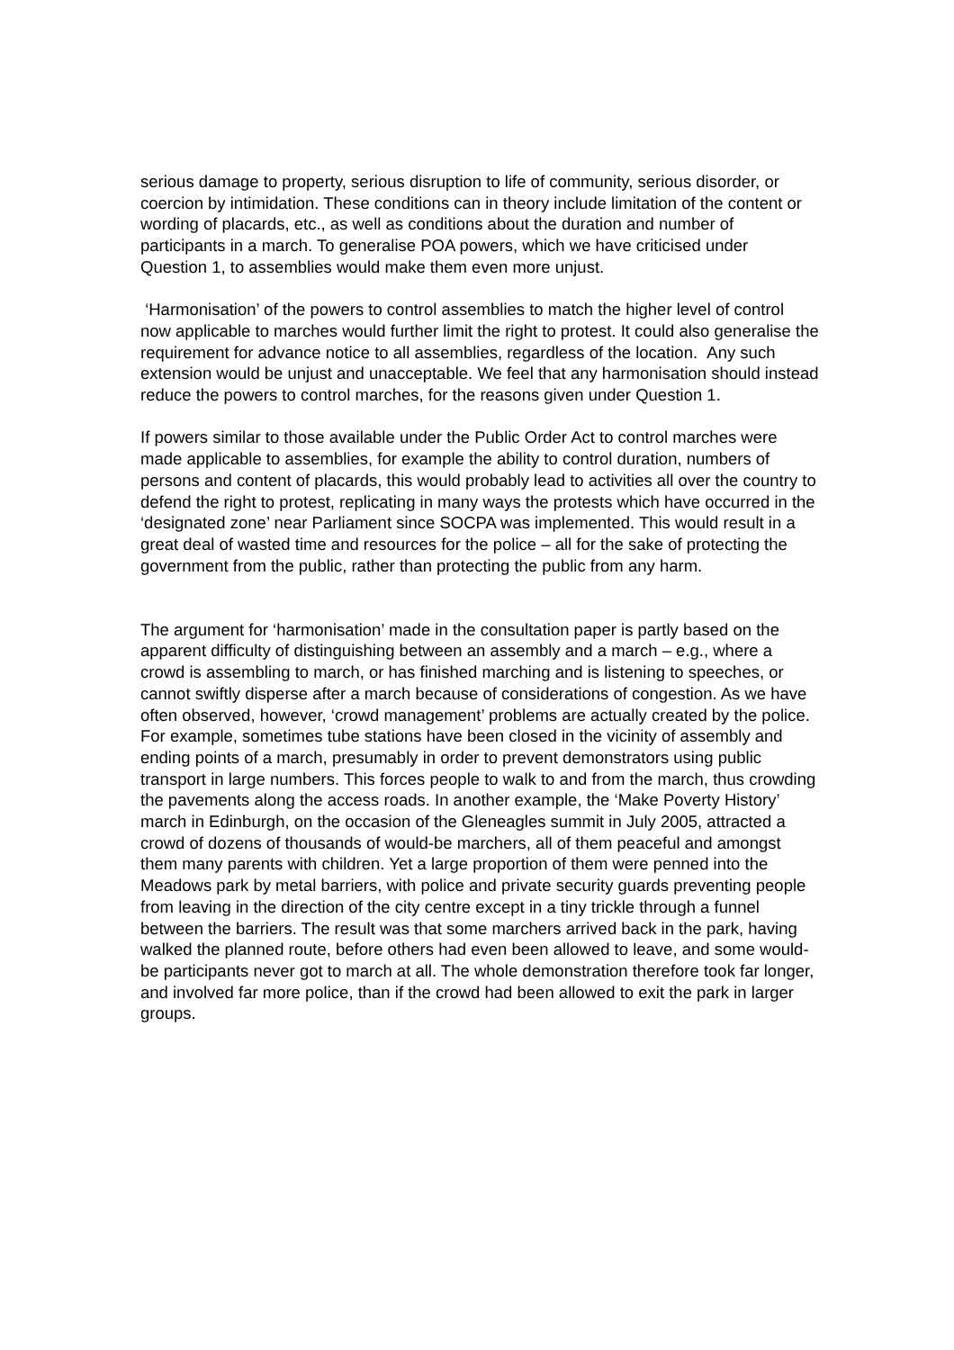serious damage to property, serious disruption to life of community, serious disorder, or coercion by intimidation. These conditions can in theory include limitation of the content or wording of placards, etc., as well as conditions about the duration and number of participants in a march. To generalise POA powers, which we have criticised under Question 1, to assemblies would make them even more unjust.
‘Harmonisation’ of the powers to control assemblies to match the higher level of control now applicable to marches would further limit the right to protest. It could also generalise the requirement for advance notice to all assemblies, regardless of the location. Any such extension would be unjust and unacceptable. We feel that any harmonisation should instead reduce the powers to control marches, for the reasons given under Question 1.
If powers similar to those available under the Public Order Act to control marches were made applicable to assemblies, for example the ability to control duration, numbers of persons and content of placards, this would probably lead to activities all over the country to defend the right to protest, replicating in many ways the protests which have occurred in the ‘designated zone’ near Parliament since SOCPA was implemented. This would result in a great deal of wasted time and resources for the police – all for the sake of protecting the government from the public, rather than protecting the public from any harm.
The argument for ‘harmonisation’ made in the consultation paper is partly based on the apparent difficulty of distinguishing between an assembly and a march – e.g., where a crowd is assembling to march, or has finished marching and is listening to speeches, or cannot swiftly disperse after a march because of considerations of congestion. As we have often observed, however, ‘crowd management’ problems are actually created by the police. For example, sometimes tube stations have been closed in the vicinity of assembly and ending points of a march, presumably in order to prevent demonstrators using public transport in large numbers. This forces people to walk to and from the march, thus crowding the pavements along the access roads. In another example, the ‘Make Poverty History’ march in Edinburgh, on the occasion of the Gleneagles summit in July 2005, attracted a crowd of dozens of thousands of would-be marchers, all of them peaceful and amongst them many parents with children. Yet a large proportion of them were penned into the Meadows park by metal barriers, with police and private security guards preventing people from leaving in the direction of the city centre except in a tiny trickle through a funnel between the barriers. The result was that some marchers arrived back in the park, having walked the planned route, before others had even been allowed to leave, and some would-be participants never got to march at all. The whole demonstration therefore took far longer, and involved far more police, than if the crowd had been allowed to exit the park in larger groups.